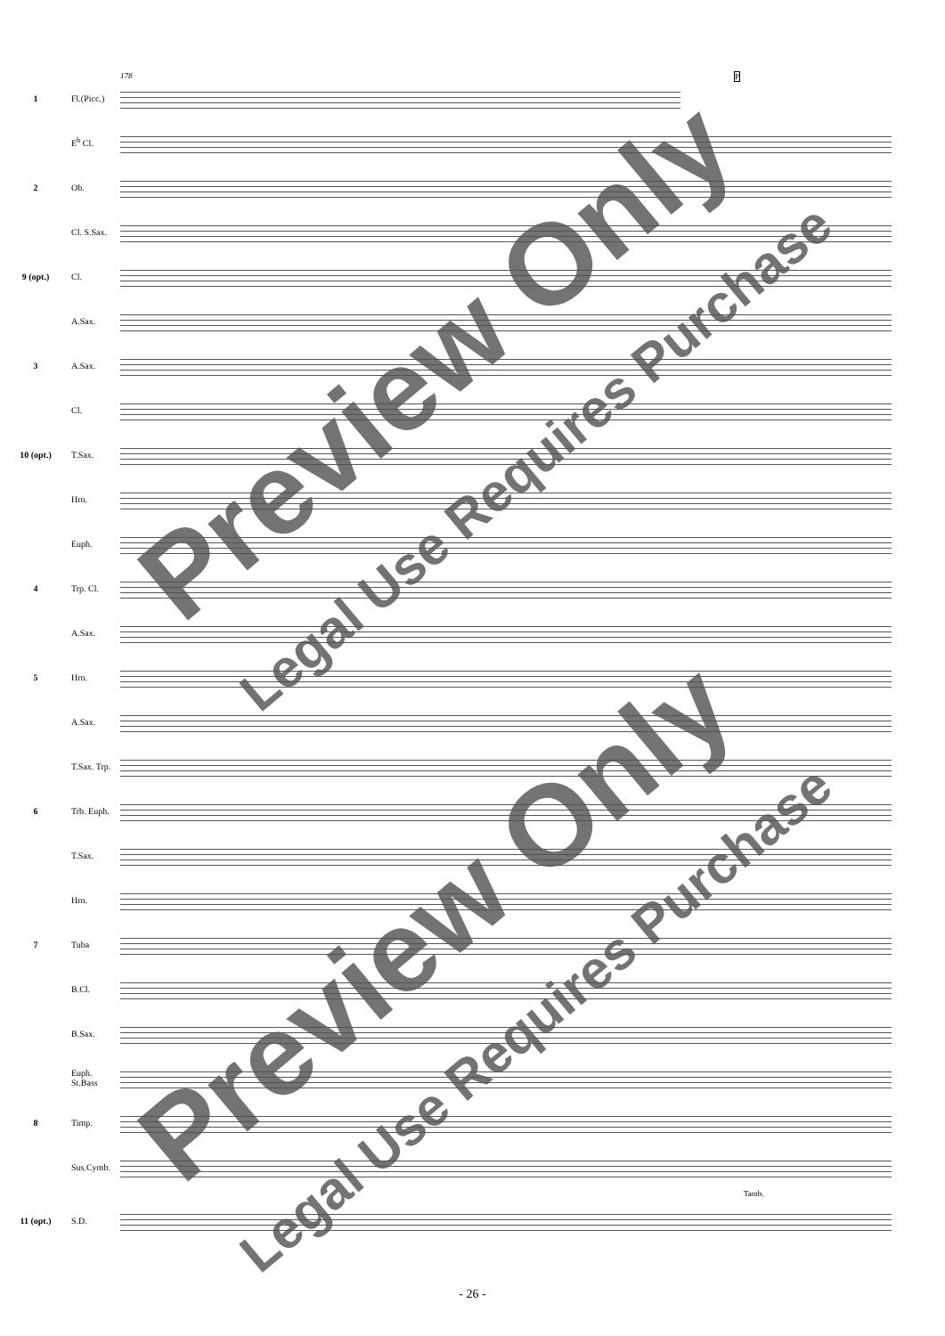178 P
1
Fl.(Picc.)
E<sup>b</sup> Cl.
2 Ob.
Cl. S.Sax.
9 (opt.) Cl.
A.Sax.
3 A.Sax.
Cl.
10 (opt.) T.Sax.
Hrn.
Euph.
4 Trp. Cl.
A.Sax.
5 Hrn.
A.Sax.
T.Sax. Trp.
6
Trb. Euph.
T.Sax.
Hrn.
7 Tuba
B.Cl.
B.Sax.
Euph. St.Bass
8 Timp.
Sus.Cymb.
Tamb.
11 (opt.) S.D.
Preview Only
Legal Use Requires Purchase
Preview Only
Legal Use Requires Purchase
- 26 -